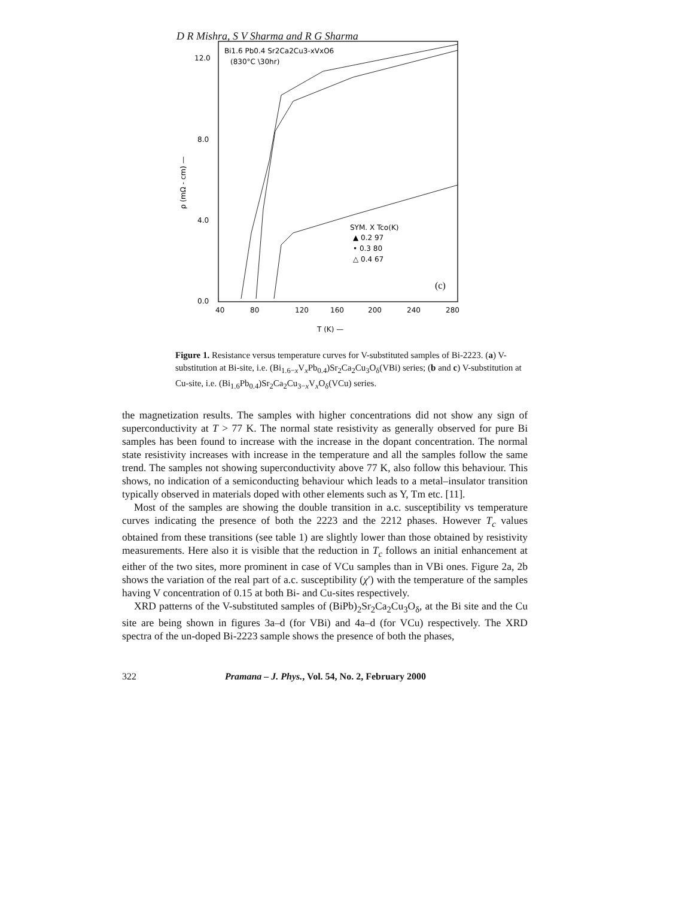D R Mishra, S V Sharma and R G Sharma
Bi1.6 Pb0.4 Sr2Ca2Cu3-xVxO6
(830°C \30hr)
12.0
8.0
4.0
0.0
40
80
120
160
200
240
280
T (K) —
ρ (mΩ - cm) —
SYM. X Tco(K)
▲ 0.2 97
• 0.3 80
△ 0.4 67
(c)
Figure 1. Resistance versus temperature curves for V-substituted samples of Bi-2223. (a) V-substitution at Bi-site, i.e. (Bi<sub>1.6−x</sub>V<sub>x</sub>Pb<sub>0.4</sub>)Sr<sub>2</sub>Ca<sub>2</sub>Cu<sub>3</sub>O<sub>δ</sub>(VBi) series; (b and c) V-substitution at Cu-site, i.e. (Bi<sub>1.6</sub>Pb<sub>0.4</sub>)Sr<sub>2</sub>Ca<sub>2</sub>Cu<sub>3−x</sub>V<sub>x</sub>O<sub>δ</sub>(VCu) series.
the magnetization results. The samples with higher concentrations did not show any sign of superconductivity at T > 77 K. The normal state resistivity as generally observed for pure Bi samples has been found to increase with the increase in the dopant concentration. The normal state resistivity increases with increase in the temperature and all the samples follow the same trend. The samples not showing superconductivity above 77 K, also follow this behaviour. This shows, no indication of a semiconducting behaviour which leads to a metal–insulator transition typically observed in materials doped with other elements such as Y, Tm etc. [11].
Most of the samples are showing the double transition in a.c. susceptibility vs temperature curves indicating the presence of both the 2223 and the 2212 phases. However T<sub>c</sub> values obtained from these transitions (see table 1) are slightly lower than those obtained by resistivity measurements. Here also it is visible that the reduction in T<sub>c</sub> follows an initial enhancement at either of the two sites, more prominent in case of VCu samples than in VBi ones. Figure 2a, 2b shows the variation of the real part of a.c. susceptibility (χ′) with the temperature of the samples having V concentration of 0.15 at both Bi- and Cu-sites respectively.
XRD patterns of the V-substituted samples of (BiPb)<sub>2</sub>Sr<sub>2</sub>Ca<sub>2</sub>Cu<sub>3</sub>O<sub>δ</sub>, at the Bi site and the Cu site are being shown in figures 3a–d (for VBi) and 4a–d (for VCu) respectively. The XRD spectra of the un-doped Bi-2223 sample shows the presence of both the phases,
322 Pramana – J. Phys., Vol. 54, No. 2, February 2000